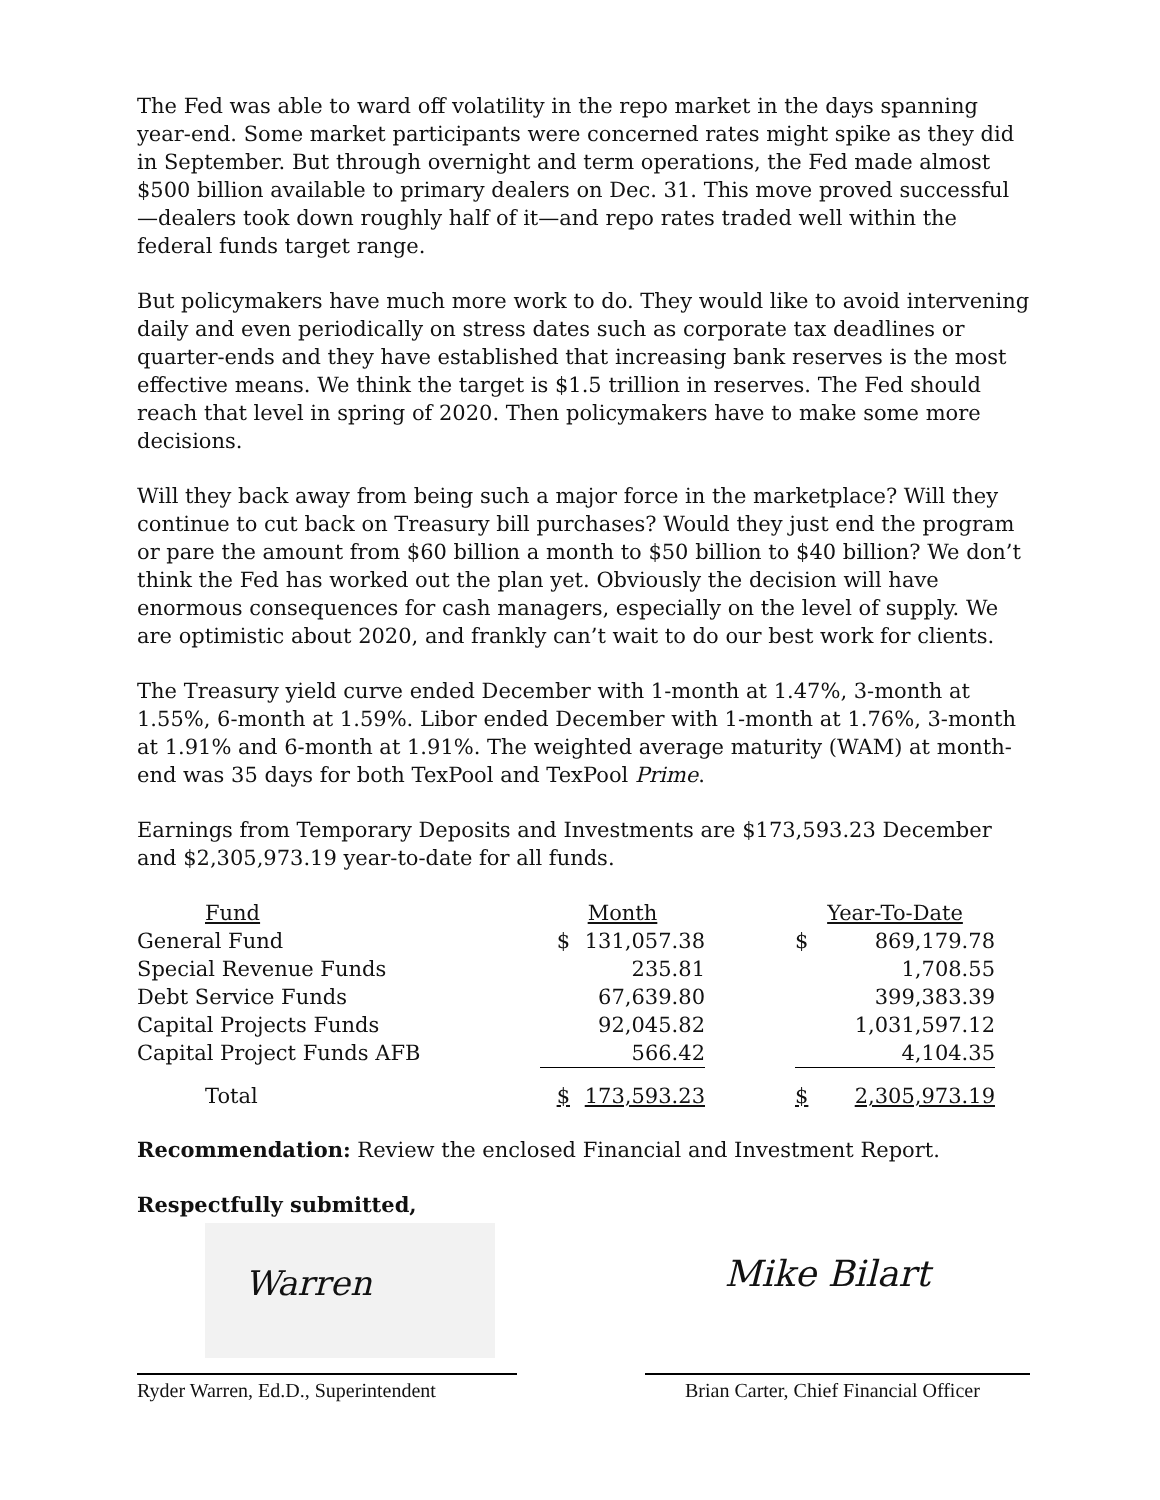The Fed was able to ward off volatility in the repo market in the days spanning year-end. Some market participants were concerned rates might spike as they did in September. But through overnight and term operations, the Fed made almost $500 billion available to primary dealers on Dec. 31. This move proved successful—dealers took down roughly half of it—and repo rates traded well within the federal funds target range.
But policymakers have much more work to do. They would like to avoid intervening daily and even periodically on stress dates such as corporate tax deadlines or quarter-ends and they have established that increasing bank reserves is the most effective means. We think the target is $1.5 trillion in reserves. The Fed should reach that level in spring of 2020. Then policymakers have to make some more decisions.
Will they back away from being such a major force in the marketplace? Will they continue to cut back on Treasury bill purchases? Would they just end the program or pare the amount from $60 billion a month to $50 billion to $40 billion? We don’t think the Fed has worked out the plan yet. Obviously the decision will have enormous consequences for cash managers, especially on the level of supply. We are optimistic about 2020, and frankly can’t wait to do our best work for clients.
The Treasury yield curve ended December with 1-month at 1.47%, 3-month at 1.55%, 6-month at 1.59%. Libor ended December with 1-month at 1.76%, 3-month at 1.91% and 6-month at 1.91%. The weighted average maturity (WAM) at month-end was 35 days for both TexPool and TexPool Prime.
Earnings from Temporary Deposits and Investments are $173,593.23 December and $2,305,973.19 year-to-date for all funds.
| Fund | Month | | | Year-To-Date | |
| --- | --- | --- | --- | --- | --- |
| General Fund | $ | 131,057.38 | | $ | 869,179.78 |
| Special Revenue Funds | | 235.81 | | | 1,708.55 |
| Debt Service Funds | | 67,639.80 | | | 399,383.39 |
| Capital Projects Funds | | 92,045.82 | | | 1,031,597.12 |
| Capital Project Funds AFB | | 566.42 | | | 4,104.35 |
| Total | $ | 173,593.23 | | $ | 2,305,973.19 |
Recommendation: Review the enclosed Financial and Investment Report.
Respectfully submitted,
Warren
Mike Bilart
Ryder Warren, Ed.D., Superintendent
Brian Carter, Chief Financial Officer